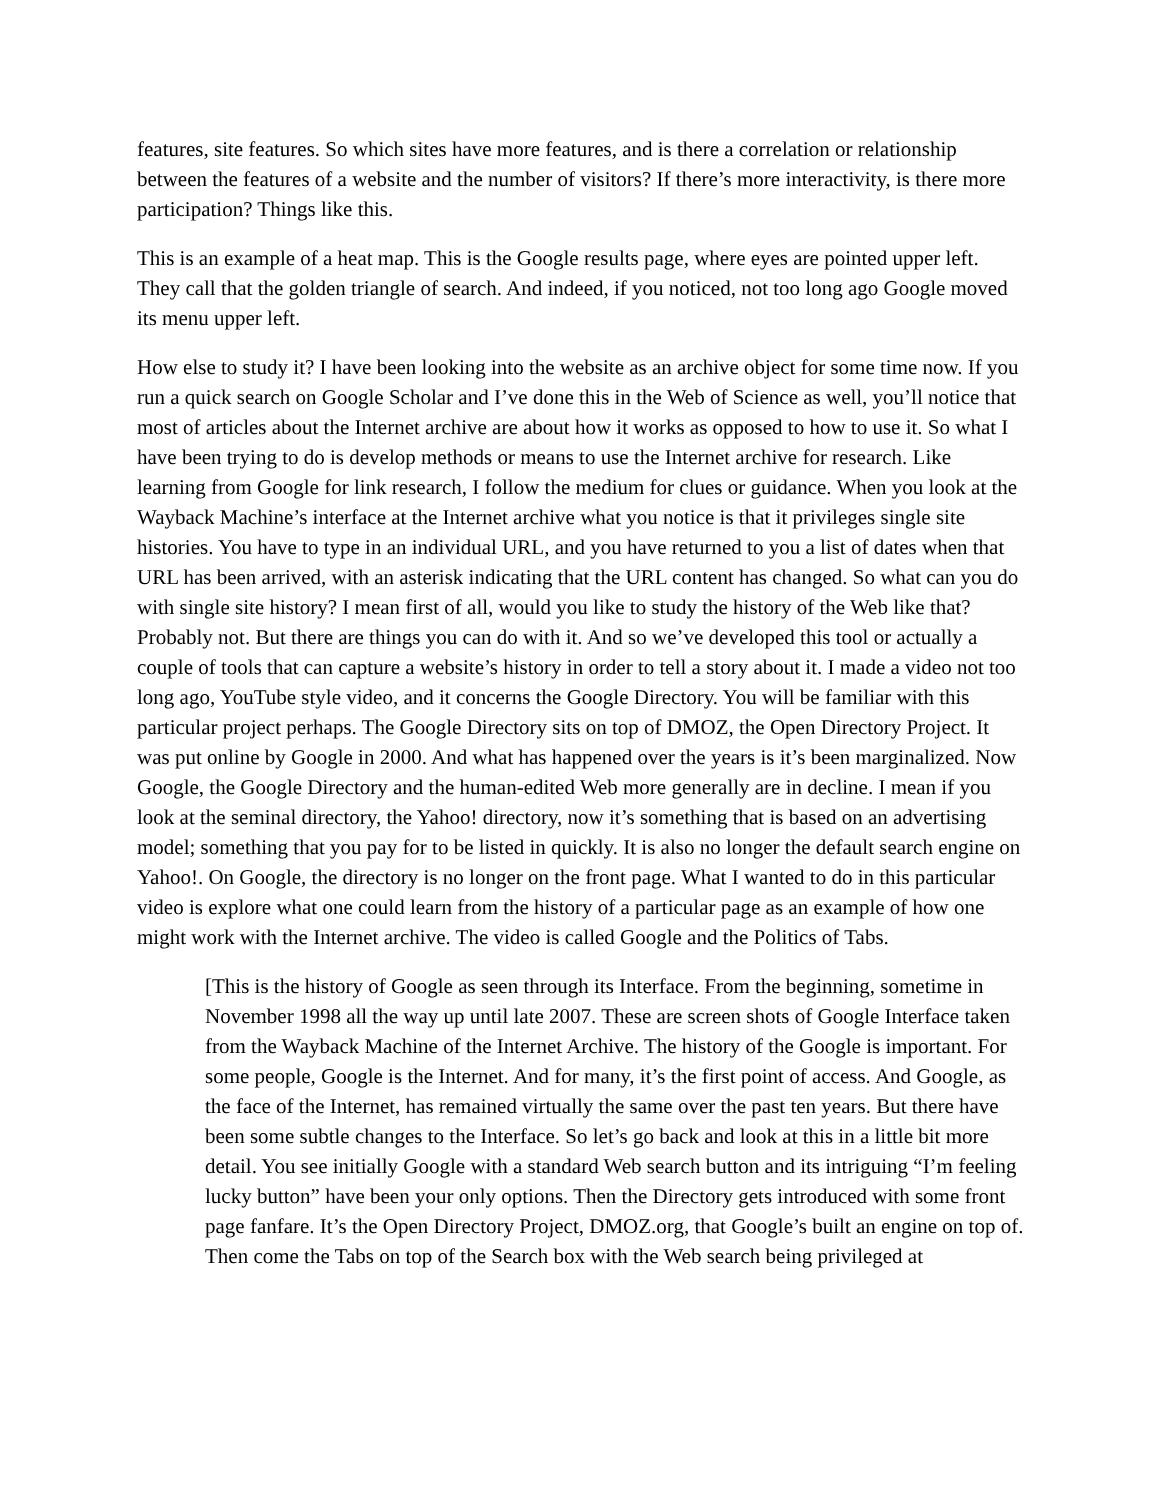features, site features. So which sites have more features, and is there a correlation or relationship between the features of a website and the number of visitors? If there’s more interactivity, is there more participation? Things like this.
This is an example of a heat map. This is the Google results page, where eyes are pointed upper left. They call that the golden triangle of search. And indeed, if you noticed, not too long ago Google moved its menu upper left.
How else to study it? I have been looking into the website as an archive object for some time now. If you run a quick search on Google Scholar and I’ve done this in the Web of Science as well, you’ll notice that most of articles about the Internet archive are about how it works as opposed to how to use it. So what I have been trying to do is develop methods or means to use the Internet archive for research. Like learning from Google for link research, I follow the medium for clues or guidance. When you look at the Wayback Machine’s interface at the Internet archive what you notice is that it privileges single site histories. You have to type in an individual URL, and you have returned to you a list of dates when that URL has been arrived, with an asterisk indicating that the URL content has changed. So what can you do with single site history? I mean first of all, would you like to study the history of the Web like that? Probably not. But there are things you can do with it. And so we’ve developed this tool or actually a couple of tools that can capture a website’s history in order to tell a story about it. I made a video not too long ago, YouTube style video, and it concerns the Google Directory. You will be familiar with this particular project perhaps. The Google Directory sits on top of DMOZ, the Open Directory Project. It was put online by Google in 2000. And what has happened over the years is it’s been marginalized. Now Google, the Google Directory and the human-edited Web more generally are in decline. I mean if you look at the seminal directory, the Yahoo! directory, now it’s something that is based on an advertising model; something that you pay for to be listed in quickly. It is also no longer the default search engine on Yahoo!. On Google, the directory is no longer on the front page. What I wanted to do in this particular video is explore what one could learn from the history of a particular page as an example of how one might work with the Internet archive. The video is called Google and the Politics of Tabs.
[This is the history of Google as seen through its Interface. From the beginning, sometime in November 1998 all the way up until late 2007. These are screen shots of Google Interface taken from the Wayback Machine of the Internet Archive. The history of the Google is important. For some people, Google is the Internet. And for many, it’s the first point of access. And Google, as the face of the Internet, has remained virtually the same over the past ten years. But there have been some subtle changes to the Interface. So let’s go back and look at this in a little bit more detail. You see initially Google with a standard Web search button and its intriguing “I’m feeling lucky button” have been your only options. Then the Directory gets introduced with some front page fanfare. It’s the Open Directory Project, DMOZ.org, that Google’s built an engine on top of. Then come the Tabs on top of the Search box with the Web search being privileged at